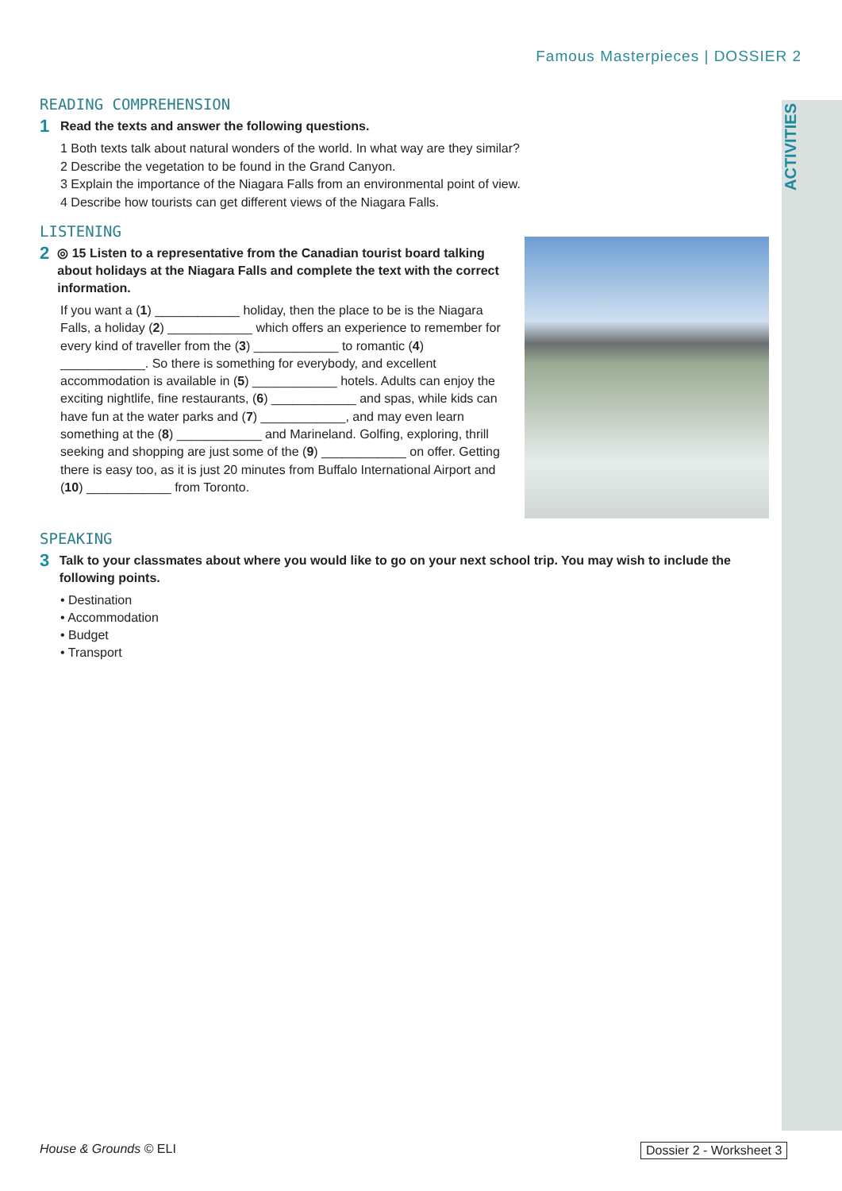ACTIVITIES
Famous Masterpieces | DOSSIER 2
READING COMPREHENSION
1 Read the texts and answer the following questions.
1 Both texts talk about natural wonders of the world. In what way are they similar?
2 Describe the vegetation to be found in the Grand Canyon.
3 Explain the importance of the Niagara Falls from an environmental point of view.
4 Describe how tourists can get different views of the Niagara Falls.
LISTENING
2 ◎ 15 Listen to a representative from the Canadian tourist board talking about holidays at the Niagara Falls and complete the text with the correct information.
If you want a (1) ____________ holiday, then the place to be is the Niagara Falls, a holiday (2) ____________ which offers an experience to remember for every kind of traveller from the (3) ____________ to romantic (4) ____________. So there is something for everybody, and excellent accommodation is available in (5) ____________ hotels. Adults can enjoy the exciting nightlife, fine restaurants, (6) ____________ and spas, while kids can have fun at the water parks and (7) ____________, and may even learn something at the (8) ____________ and Marineland. Golfing, exploring, thrill seeking and shopping are just some of the (9) ____________ on offer. Getting there is easy too, as it is just 20 minutes from Buffalo International Airport and (10) ____________ from Toronto.
SPEAKING
3 Talk to your classmates about where you would like to go on your next school trip. You may wish to include the following points.
• Destination
• Accommodation
• Budget
• Transport
House & Grounds © ELI Dossier 2 - Worksheet 3